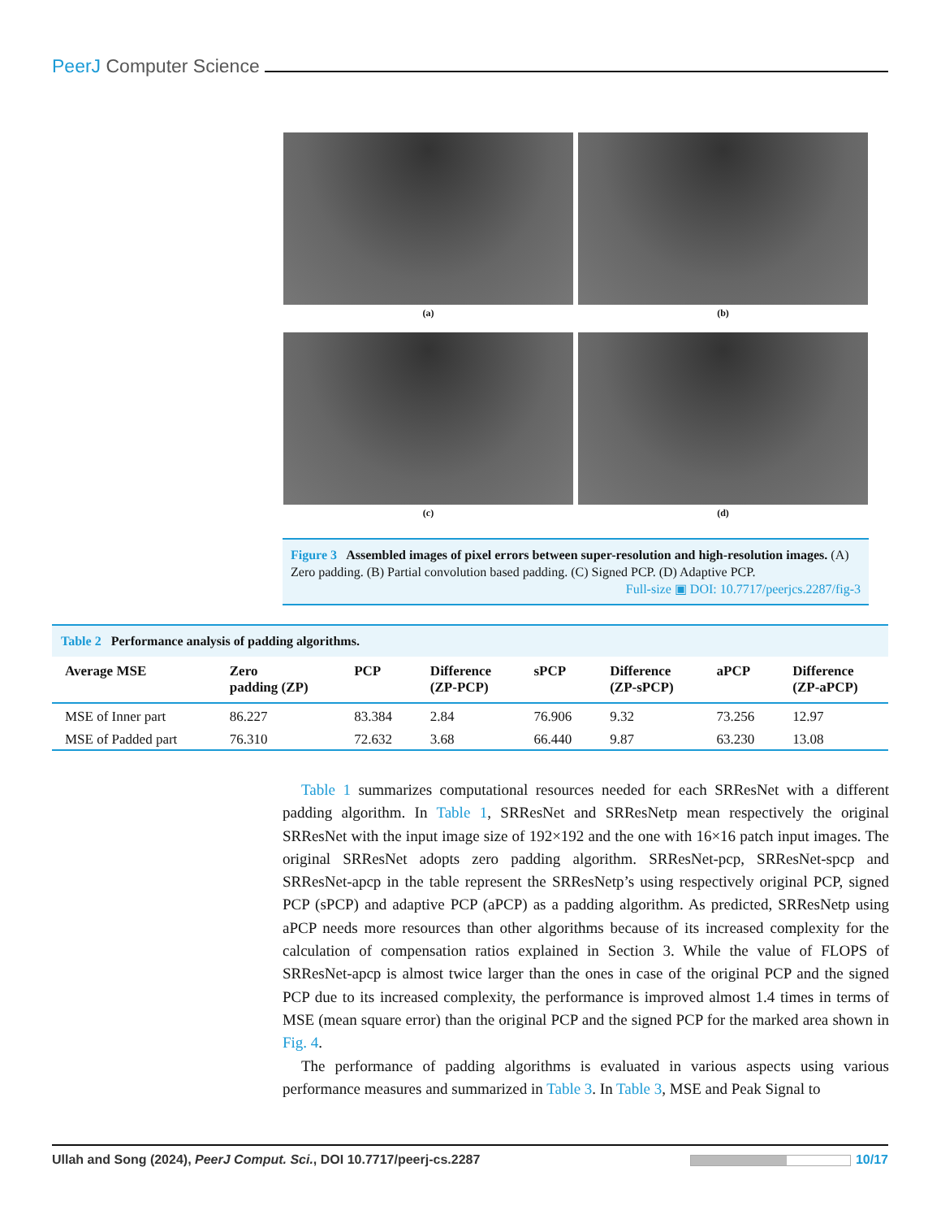PeerJ Computer Science
(a)
(b)
(c)
(d)
Figure 3 Assembled images of pixel errors between super-resolution and high-resolution images. (A) Zero padding. (B) Partial convolution based padding. (C) Signed PCP. (D) Adaptive PCP.
Full-size ▣ DOI: 10.7717/peerjcs.2287/fig-3
Table 2 Performance analysis of padding algorithms.
| Average MSE | Zero padding (ZP) | PCP | Difference (ZP-PCP) | sPCP | Difference (ZP-sPCP) | aPCP | Difference (ZP-aPCP) |
| --- | --- | --- | --- | --- | --- | --- | --- |
| MSE of Inner part | 86.227 | 83.384 | 2.84 | 76.906 | 9.32 | 73.256 | 12.97 |
| MSE of Padded part | 76.310 | 72.632 | 3.68 | 66.440 | 9.87 | 63.230 | 13.08 |
Table 1 summarizes computational resources needed for each SRResNet with a different padding algorithm. In Table 1, SRResNet and SRResNetp mean respectively the original SRResNet with the input image size of 192×192 and the one with 16×16 patch input images. The original SRResNet adopts zero padding algorithm. SRResNet-pcp, SRResNet-spcp and SRResNet-apcp in the table represent the SRResNetp’s using respectively original PCP, signed PCP (sPCP) and adaptive PCP (aPCP) as a padding algorithm. As predicted, SRResNetp using aPCP needs more resources than other algorithms because of its increased complexity for the calculation of compensation ratios explained in Section 3. While the value of FLOPS of SRResNet-apcp is almost twice larger than the ones in case of the original PCP and the signed PCP due to its increased complexity, the performance is improved almost 1.4 times in terms of MSE (mean square error) than the original PCP and the signed PCP for the marked area shown in Fig. 4.
The performance of padding algorithms is evaluated in various aspects using various performance measures and summarized in Table 3. In Table 3, MSE and Peak Signal to
Ullah and Song (2024), PeerJ Comput. Sci., DOI 10.7717/peerj-cs.2287 10/17